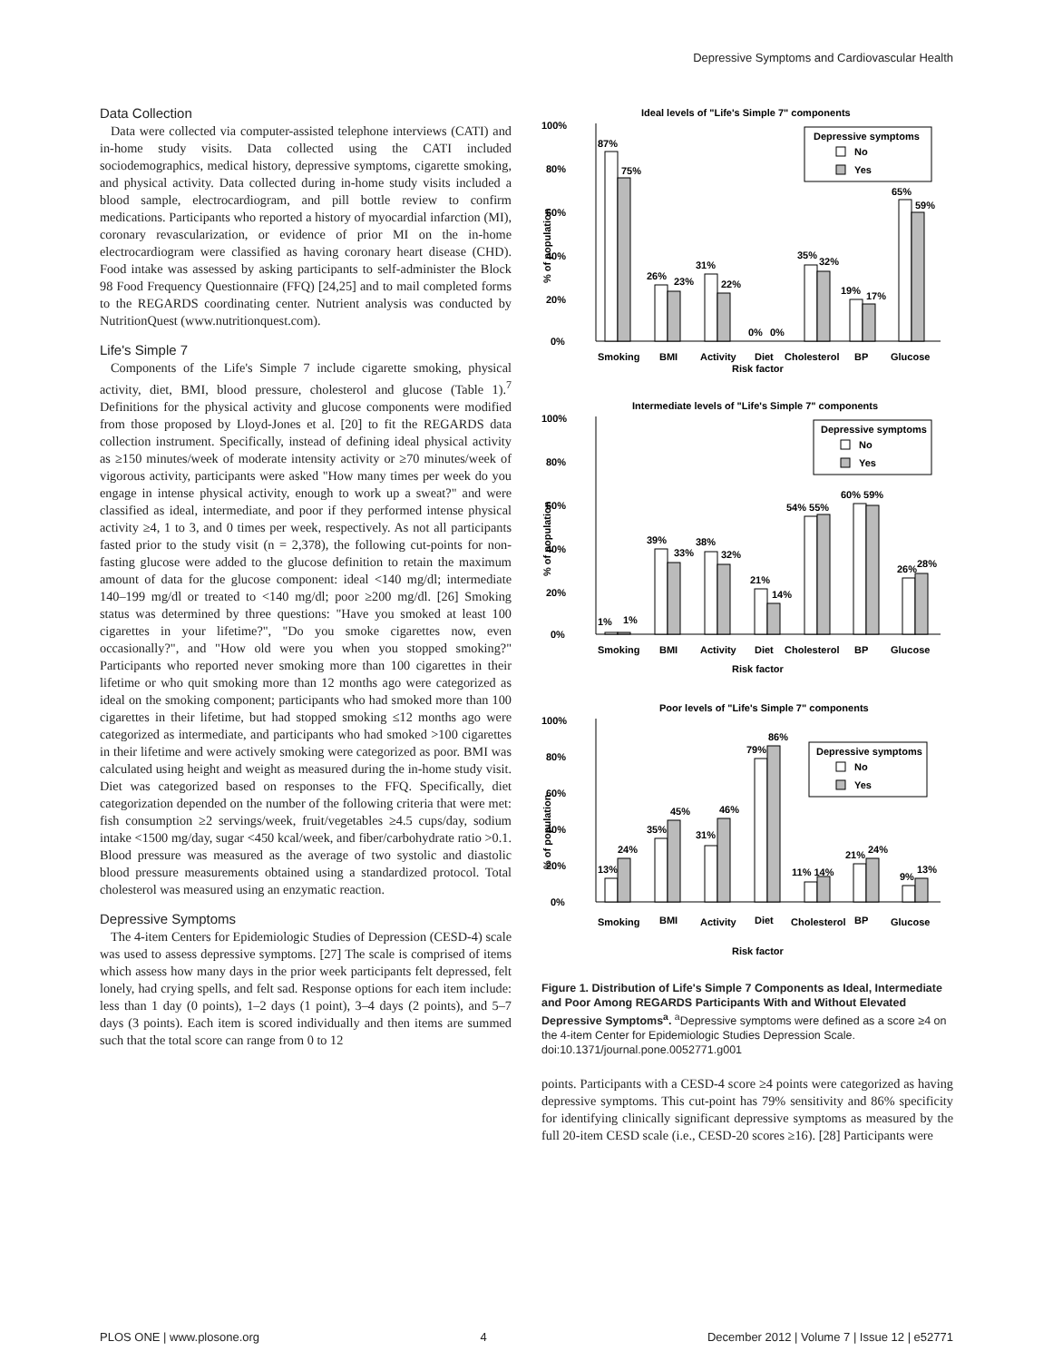Depressive Symptoms and Cardiovascular Health
Data Collection
Data were collected via computer-assisted telephone interviews (CATI) and in-home study visits. Data collected using the CATI included sociodemographics, medical history, depressive symptoms, cigarette smoking, and physical activity. Data collected during in-home study visits included a blood sample, electrocardiogram, and pill bottle review to confirm medications. Participants who reported a history of myocardial infarction (MI), coronary revascularization, or evidence of prior MI on the in-home electrocardiogram were classified as having coronary heart disease (CHD). Food intake was assessed by asking participants to self-administer the Block 98 Food Frequency Questionnaire (FFQ) [24,25] and to mail completed forms to the REGARDS coordinating center. Nutrient analysis was conducted by NutritionQuest (www.nutritionquest.com).
Life's Simple 7
Components of the Life's Simple 7 include cigarette smoking, physical activity, diet, BMI, blood pressure, cholesterol and glucose (Table 1).<sup>7</sup> Definitions for the physical activity and glucose components were modified from those proposed by Lloyd-Jones et al. [20] to fit the REGARDS data collection instrument. Specifically, instead of defining ideal physical activity as ≥150 minutes/week of moderate intensity activity or ≥70 minutes/week of vigorous activity, participants were asked "How many times per week do you engage in intense physical activity, enough to work up a sweat?" and were classified as ideal, intermediate, and poor if they performed intense physical activity ≥4, 1 to 3, and 0 times per week, respectively. As not all participants fasted prior to the study visit (n = 2,378), the following cut-points for non-fasting glucose were added to the glucose definition to retain the maximum amount of data for the glucose component: ideal <140 mg/dl; intermediate 140–199 mg/dl or treated to <140 mg/dl; poor ≥200 mg/dl. [26] Smoking status was determined by three questions: "Have you smoked at least 100 cigarettes in your lifetime?", "Do you smoke cigarettes now, even occasionally?", and "How old were you when you stopped smoking?" Participants who reported never smoking more than 100 cigarettes in their lifetime or who quit smoking more than 12 months ago were categorized as ideal on the smoking component; participants who had smoked more than 100 cigarettes in their lifetime, but had stopped smoking ≤12 months ago were categorized as intermediate, and participants who had smoked >100 cigarettes in their lifetime and were actively smoking were categorized as poor. BMI was calculated using height and weight as measured during the in-home study visit. Diet was categorized based on responses to the FFQ. Specifically, diet categorization depended on the number of the following criteria that were met: fish consumption ≥2 servings/week, fruit/vegetables ≥4.5 cups/day, sodium intake <1500 mg/day, sugar <450 kcal/week, and fiber/carbohydrate ratio >0.1. Blood pressure was measured as the average of two systolic and diastolic blood pressure measurements obtained using a standardized protocol. Total cholesterol was measured using an enzymatic reaction.
Depressive Symptoms
The 4-item Centers for Epidemiologic Studies of Depression (CESD-4) scale was used to assess depressive symptoms. [27] The scale is comprised of items which assess how many days in the prior week participants felt depressed, felt lonely, had crying spells, and felt sad. Response options for each item include: less than 1 day (0 points), 1–2 days (1 point), 3–4 days (2 points), and 5–7 days (3 points). Each item is scored individually and then items are summed such that the total score can range from 0 to 12
Ideal levels of "Life's Simple 7" components
100%
80%
60%
40%
20%
0%
Depressive symptoms
No
Yes
87%
75%
26%
23%
31%
22%
0%
0%
35%
32%
19%
17%
65%
59%
Smoking
BMI
Activity
Diet
Cholesterol
BP
Glucose
Risk factor
% of population
Intermediate levels of "Life's Simple 7" components
100%
80%
60%
40%
20%
0%
Depressive symptoms
No
Yes
1%
1%
39%
33%
38%
32%
21%
14%
54% 55%
60% 59%
26%
28%
Smoking
BMI
Activity
Diet
Cholesterol
BP
Glucose
Risk factor
% of population
Poor levels of "Life's Simple 7" components
100%
80%
60%
40%
20%
0%
Depressive symptoms
No
Yes
13%
24%
35%
45%
31%
46%
79%
86%
11% 14%
21%
24%
9%
13%
Smoking
BMI
Activity
Diet
Cholesterol
BP
Glucose
Risk factor
% of population
Figure 1. Distribution of Life's Simple 7 Components as Ideal, Intermediate and Poor Among REGARDS Participants With and Without Elevated Depressive Symptoms<sup>a</sup>. <sup>a</sup>Depressive symptoms were defined as a score ≥4 on the 4-item Center for Epidemiologic Studies Depression Scale.
doi:10.1371/journal.pone.0052771.g001
points. Participants with a CESD-4 score ≥4 points were categorized as having depressive symptoms. This cut-point has 79% sensitivity and 86% specificity for identifying clinically significant depressive symptoms as measured by the full 20-item CESD scale (i.e., CESD-20 scores ≥16). [28] Participants were
PLOS ONE | www.plosone.org 4 December 2012 | Volume 7 | Issue 12 | e52771